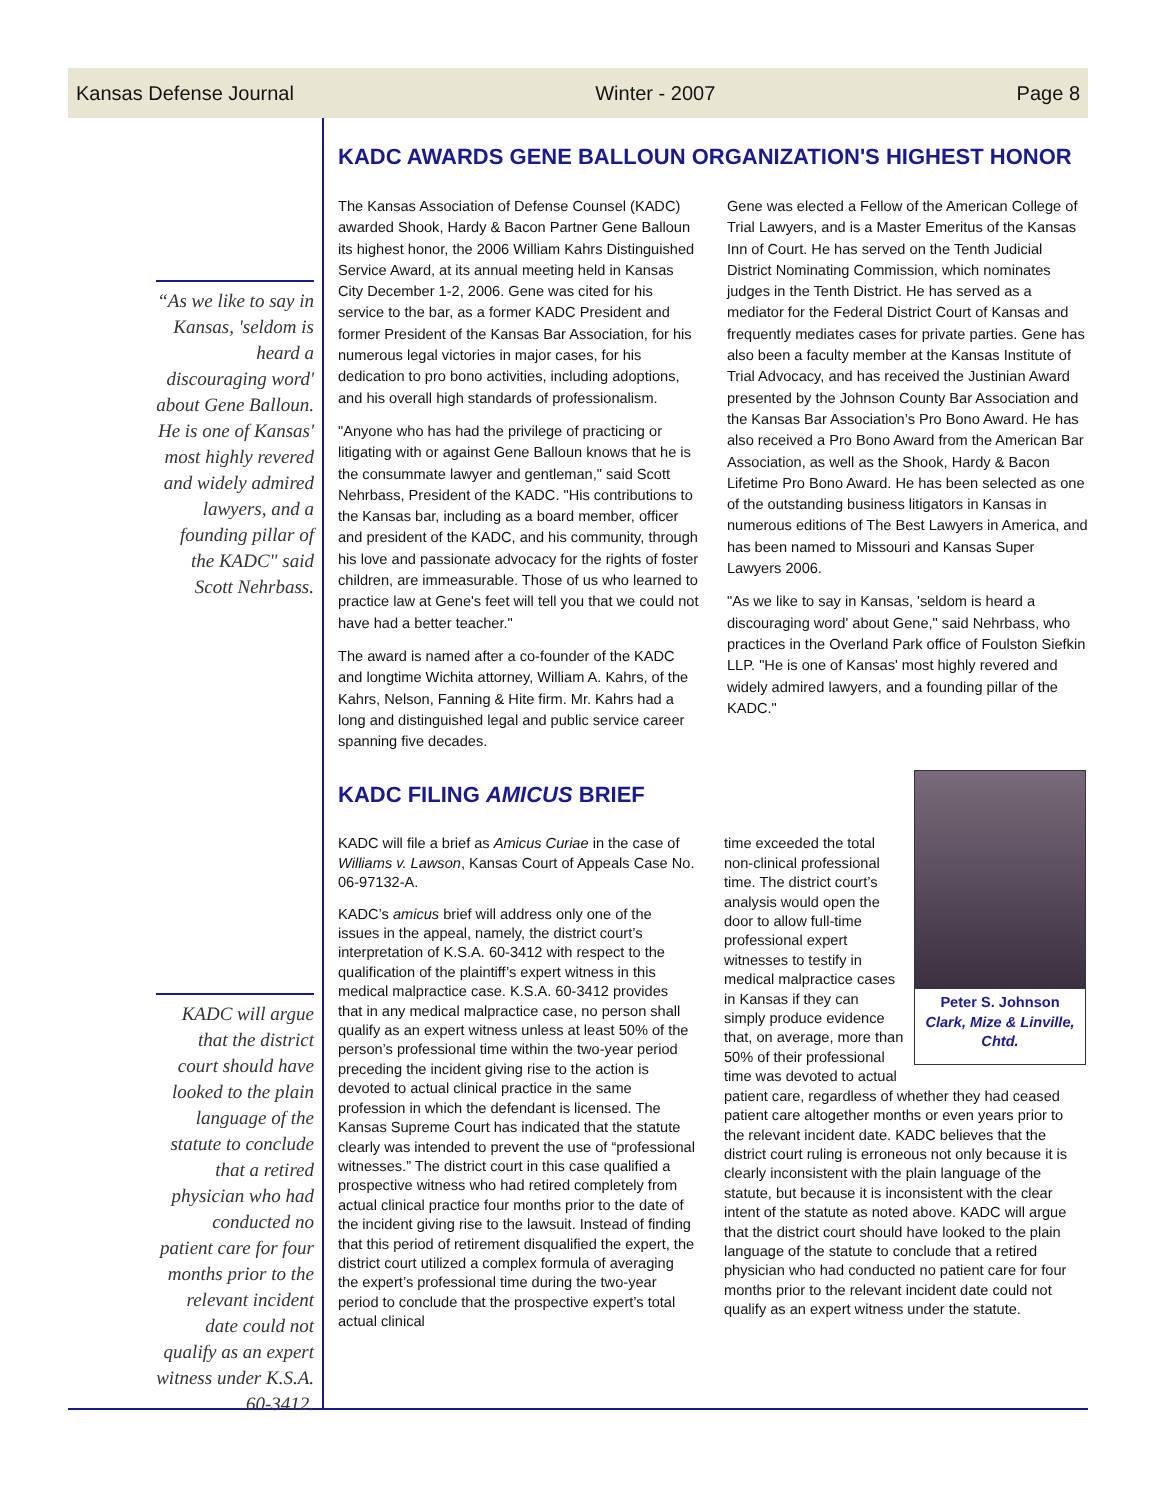Kansas Defense Journal Winter - 2007 Page 8
“As we like to say in Kansas, 'seldom is heard a discouraging word' about Gene Balloun. He is one of Kansas' most highly revered and widely admired lawyers, and a founding pillar of the KADC" said Scott Nehrbass.
KADC will argue that the district court should have looked to the plain language of the statute to conclude that a retired physician who had conducted no patient care for four months prior to the relevant incident date could not qualify as an expert witness under K.S.A. 60-3412.
KADC AWARDS GENE BALLOUN ORGANIZATION'S HIGHEST HONOR
The Kansas Association of Defense Counsel (KADC) awarded Shook, Hardy & Bacon Partner Gene Balloun its highest honor, the 2006 William Kahrs Distinguished Service Award, at its annual meeting held in Kansas City December 1-2, 2006. Gene was cited for his service to the bar, as a former KADC President and former President of the Kansas Bar Association, for his numerous legal victories in major cases, for his dedication to pro bono activities, including adoptions, and his overall high standards of professionalism.
"Anyone who has had the privilege of practicing or litigating with or against Gene Balloun knows that he is the consummate lawyer and gentleman," said Scott Nehrbass, President of the KADC. "His contributions to the Kansas bar, including as a board member, officer and president of the KADC, and his community, through his love and passionate advocacy for the rights of foster children, are immeasurable. Those of us who learned to practice law at Gene's feet will tell you that we could not have had a better teacher."
The award is named after a co-founder of the KADC and longtime Wichita attorney, William A. Kahrs, of the Kahrs, Nelson, Fanning & Hite firm. Mr. Kahrs had a long and distinguished legal and public service career spanning five decades.
Gene was elected a Fellow of the American College of Trial Lawyers, and is a Master Emeritus of the Kansas Inn of Court. He has served on the Tenth Judicial District Nominating Commission, which nominates judges in the Tenth District. He has served as a mediator for the Federal District Court of Kansas and frequently mediates cases for private parties. Gene has also been a faculty member at the Kansas Institute of Trial Advocacy, and has received the Justinian Award presented by the Johnson County Bar Association and the Kansas Bar Association’s Pro Bono Award. He has also received a Pro Bono Award from the American Bar Association, as well as the Shook, Hardy & Bacon Lifetime Pro Bono Award. He has been selected as one of the outstanding business litigators in Kansas in numerous editions of The Best Lawyers in America, and has been named to Missouri and Kansas Super Lawyers 2006.
"As we like to say in Kansas, 'seldom is heard a discouraging word' about Gene," said Nehrbass, who practices in the Overland Park office of Foulston Siefkin LLP. "He is one of Kansas' most highly revered and widely admired lawyers, and a founding pillar of the KADC."
KADC FILING AMICUS BRIEF
KADC will file a brief as Amicus Curiae in the case of Williams v. Lawson, Kansas Court of Appeals Case No. 06-97132-A.
KADC’s amicus brief will address only one of the issues in the appeal, namely, the district court’s interpretation of K.S.A. 60-3412 with respect to the qualification of the plaintiff’s expert witness in this medical malpractice case. K.S.A. 60-3412 provides that in any medical malpractice case, no person shall qualify as an expert witness unless at least 50% of the person’s professional time within the two-year period preceding the incident giving rise to the action is devoted to actual clinical practice in the same profession in which the defendant is licensed. The Kansas Supreme Court has indicated that the statute clearly was intended to prevent the use of “professional witnesses.” The district court in this case qualified a prospective witness who had retired completely from actual clinical practice four months prior to the date of the incident giving rise to the lawsuit. Instead of finding that this period of retirement disqualified the expert, the district court utilized a complex formula of averaging the expert’s professional time during the two-year period to conclude that the prospective expert’s total actual clinical
Peter S. Johnson
Clark, Mize & Linville, Chtd.
time exceeded the total non-clinical professional time. The district court’s analysis would open the door to allow full-time professional expert witnesses to testify in medical malpractice cases in Kansas if they can simply produce evidence that, on average, more than 50% of their professional time was devoted to actual patient care, regardless of whether they had ceased patient care altogether months or even years prior to the relevant incident date. KADC believes that the district court ruling is erroneous not only because it is clearly inconsistent with the plain language of the statute, but because it is inconsistent with the clear intent of the statute as noted above. KADC will argue that the district court should have looked to the plain language of the statute to conclude that a retired physician who had conducted no patient care for four months prior to the relevant incident date could not qualify as an expert witness under the statute.